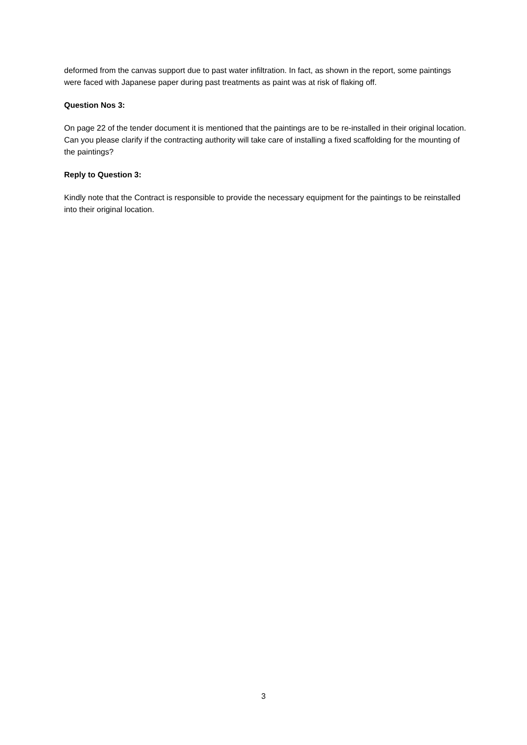deformed from the canvas support due to past water infiltration. In fact, as shown in the report, some paintings were faced with Japanese paper during past treatments as paint was at risk of flaking off.
Question Nos 3:
On page 22 of the tender document it is mentioned that the paintings are to be re-installed in their original location. Can you please clarify if the contracting authority will take care of installing a fixed scaffolding for the mounting of the paintings?
Reply to Question 3:
Kindly note that the Contract is responsible to provide the necessary equipment for the paintings to be reinstalled into their original location.
3